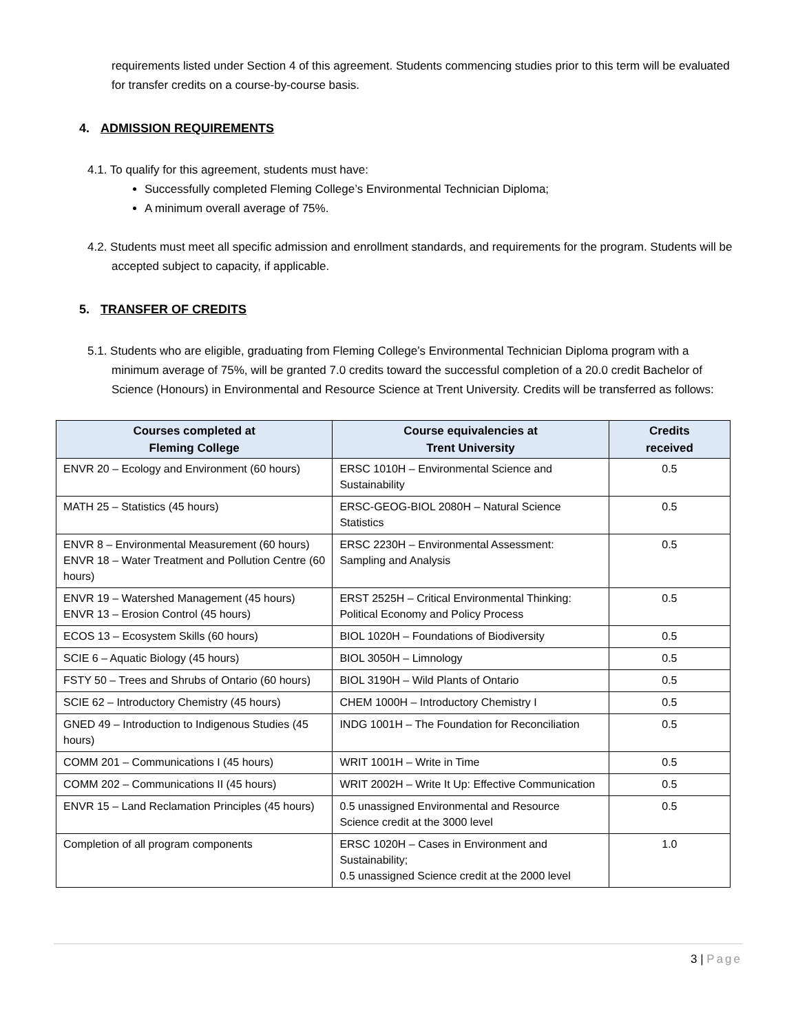requirements listed under Section 4 of this agreement. Students commencing studies prior to this term will be evaluated for transfer credits on a course-by-course basis.
4. ADMISSION REQUIREMENTS
4.1. To qualify for this agreement, students must have:
Successfully completed Fleming College’s Environmental Technician Diploma;
A minimum overall average of 75%.
4.2. Students must meet all specific admission and enrollment standards, and requirements for the program. Students will be accepted subject to capacity, if applicable.
5. TRANSFER OF CREDITS
5.1. Students who are eligible, graduating from Fleming College’s Environmental Technician Diploma program with a minimum average of 75%, will be granted 7.0 credits toward the successful completion of a 20.0 credit Bachelor of Science (Honours) in Environmental and Resource Science at Trent University. Credits will be transferred as follows:
| Courses completed at Fleming College | Course equivalencies at Trent University | Credits received |
| --- | --- | --- |
| ENVR 20 – Ecology and Environment (60 hours) | ERSC 1010H – Environmental Science and Sustainability | 0.5 |
| MATH 25 – Statistics (45 hours) | ERSC-GEOG-BIOL 2080H – Natural Science Statistics | 0.5 |
| ENVR 8 – Environmental Measurement (60 hours) ENVR 18 – Water Treatment and Pollution Centre (60 hours) | ERSC 2230H – Environmental Assessment: Sampling and Analysis | 0.5 |
| ENVR 19 – Watershed Management (45 hours) ENVR 13 – Erosion Control (45 hours) | ERST 2525H – Critical Environmental Thinking: Political Economy and Policy Process | 0.5 |
| ECOS 13 – Ecosystem Skills (60 hours) | BIOL 1020H – Foundations of Biodiversity | 0.5 |
| SCIE 6 – Aquatic Biology (45 hours) | BIOL 3050H – Limnology | 0.5 |
| FSTY 50 – Trees and Shrubs of Ontario (60 hours) | BIOL 3190H – Wild Plants of Ontario | 0.5 |
| SCIE 62 – Introductory Chemistry (45 hours) | CHEM 1000H – Introductory Chemistry I | 0.5 |
| GNED 49 – Introduction to Indigenous Studies (45 hours) | INDG 1001H – The Foundation for Reconciliation | 0.5 |
| COMM 201 – Communications I (45 hours) | WRIT 1001H – Write in Time | 0.5 |
| COMM 202 – Communications II (45 hours) | WRIT 2002H – Write It Up: Effective Communication | 0.5 |
| ENVR 15 – Land Reclamation Principles (45 hours) | 0.5 unassigned Environmental and Resource Science credit at the 3000 level | 0.5 |
| Completion of all program components | ERSC 1020H – Cases in Environment and Sustainability; 0.5 unassigned Science credit at the 2000 level | 1.0 |
3 | Page